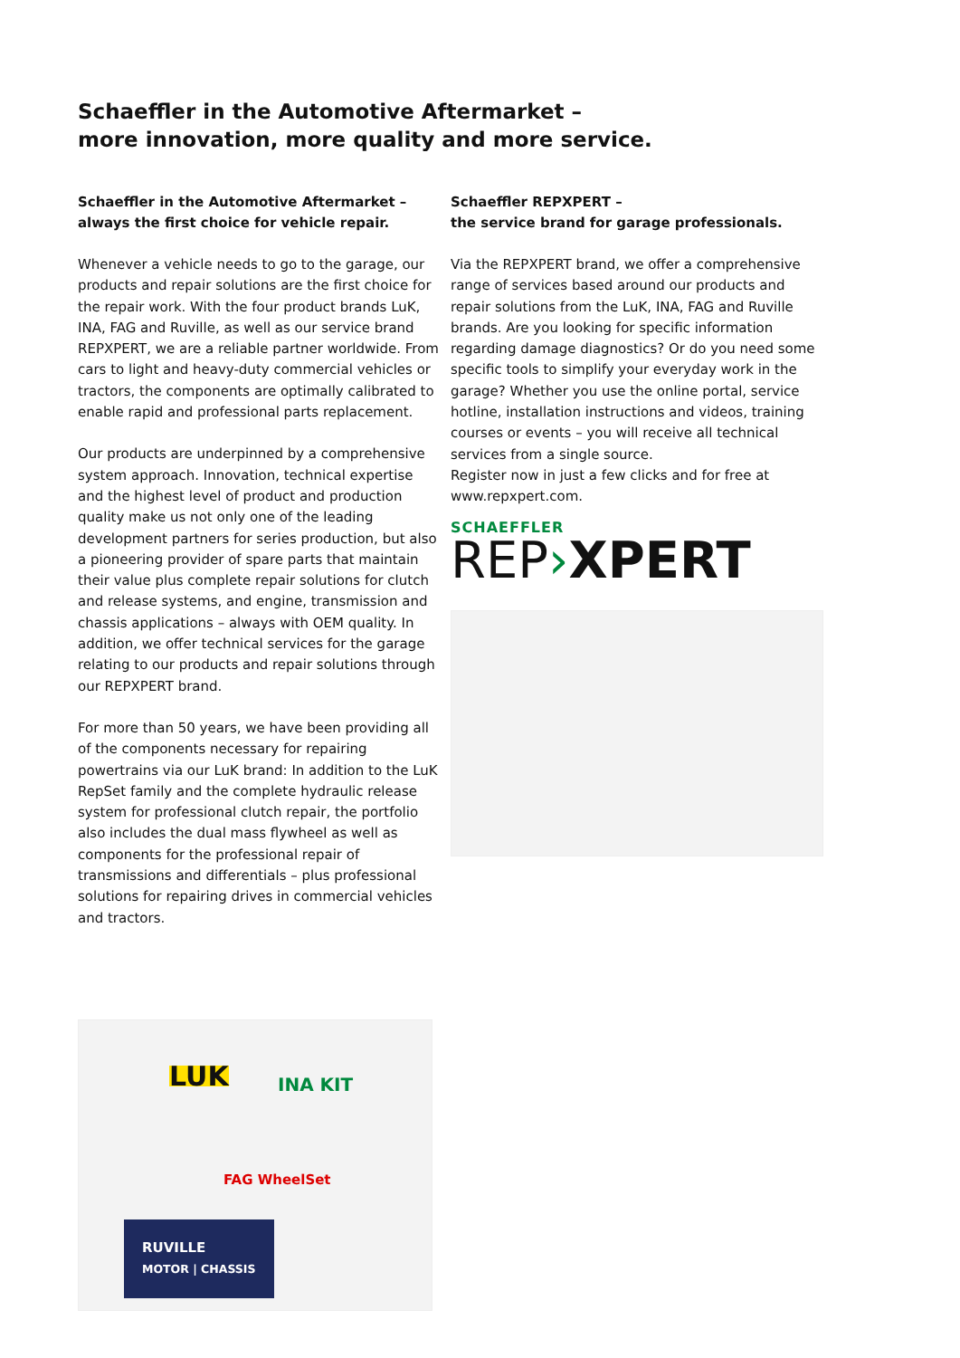Schaeffler in the Automotive Aftermarket –
more innovation, more quality and more service.
Schaeffler in the Automotive Aftermarket –
always the first choice for vehicle repair.
Whenever a vehicle needs to go to the garage, our products and repair solutions are the first choice for the repair work. With the four product brands LuK, INA, FAG and Ruville, as well as our service brand REPXPERT, we are a reliable partner worldwide. From cars to light and heavy-duty commercial vehicles or tractors, the components are optimally calibrated to enable rapid and professional parts replacement.
Our products are underpinned by a comprehensive system approach. Innovation, technical expertise and the highest level of product and production quality make us not only one of the leading development partners for series production, but also a pioneering provider of spare parts that maintain their value plus complete repair solutions for clutch and release systems, and engine, transmission and chassis applications – always with OEM quality. In addition, we offer technical services for the garage relating to our products and repair solutions through our REPXPERT brand.
For more than 50 years, we have been providing all of the components necessary for repairing powertrains via our LuK brand: In addition to the LuK RepSet family and the complete hydraulic release system for professional clutch repair, the portfolio also includes the dual mass flywheel as well as components for the professional repair of transmissions and differentials – plus professional solutions for repairing drives in commercial vehicles and tractors.
LUK INA KIT
FAG WheelSet
RUVILLE
MOTOR | CHASSIS
Schaeffler REPXPERT –
the service brand for garage professionals.
Via the REPXPERT brand, we offer a comprehensive range of services based around our products and repair solutions from the LuK, INA, FAG and Ruville brands. Are you looking for specific information regarding damage diagnostics? Or do you need some specific tools to simplify your everyday work in the garage? Whether you use the online portal, service hotline, installation instructions and videos, training courses or events – you will receive all technical services from a single source.
Register now in just a few clicks and for free at www.repxpert.com.
SCHAEFFLER
REP›XPERT